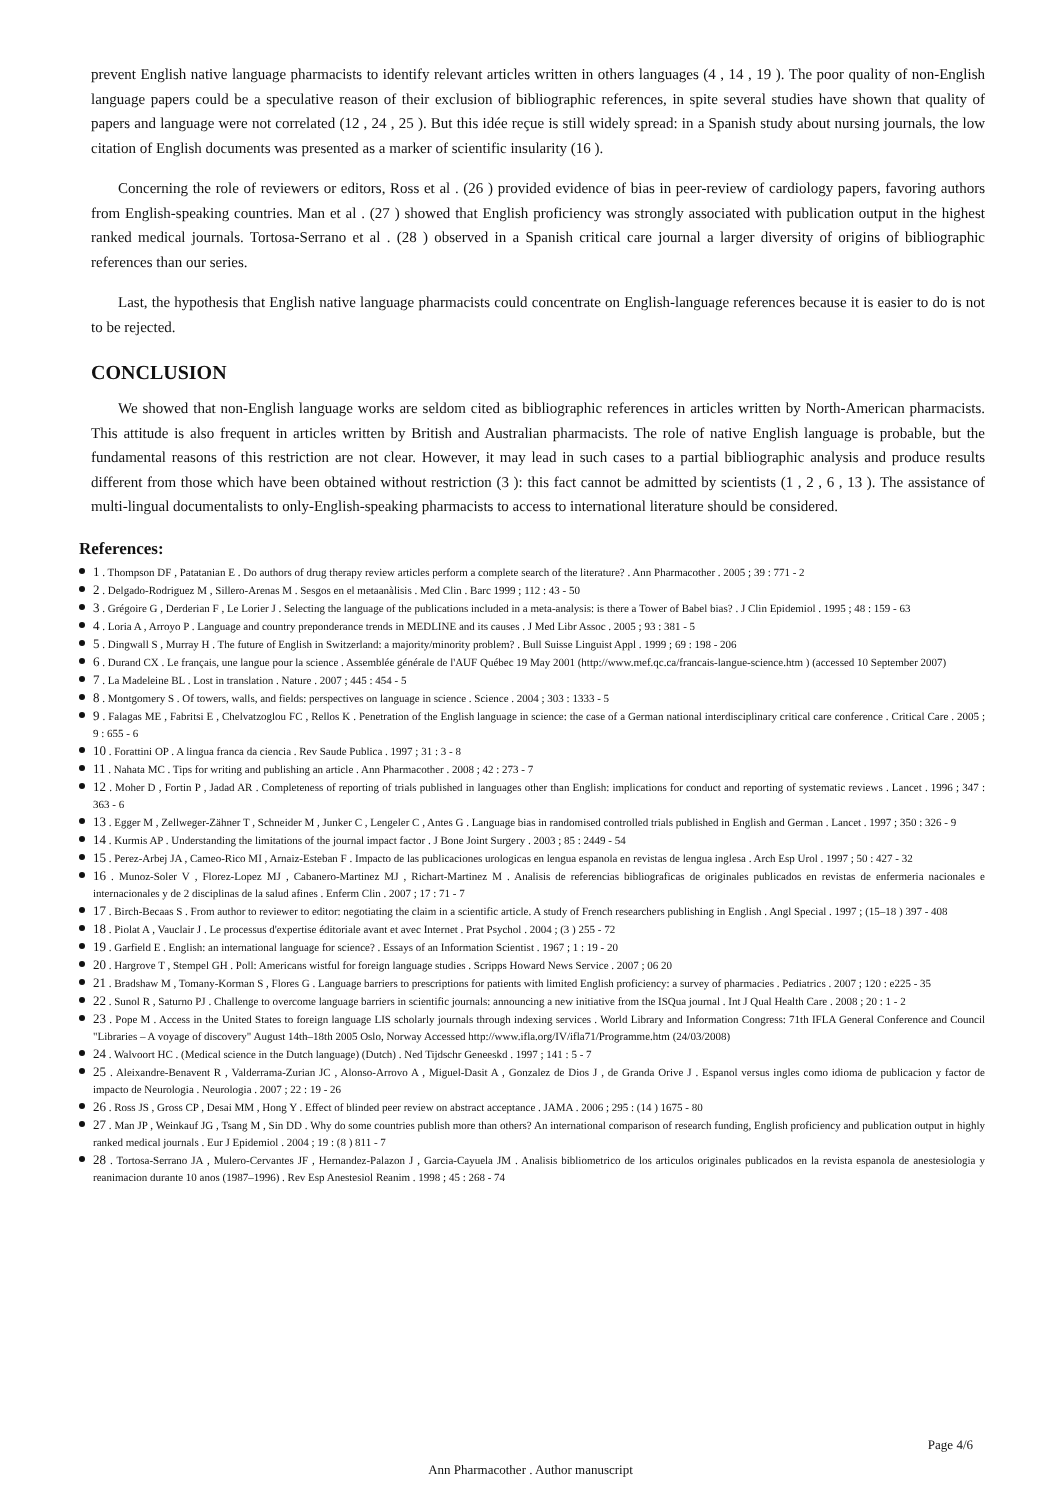prevent English native language pharmacists to identify relevant articles written in others languages (4 , 14 , 19 ). The poor quality of non-English language papers could be a speculative reason of their exclusion of bibliographic references, in spite several studies have shown that quality of papers and language were not correlated (12 , 24 , 25 ). But this idée reçue is still widely spread: in a Spanish study about nursing journals, the low citation of English documents was presented as a marker of scientific insularity (16 ).
Concerning the role of reviewers or editors, Ross et al . (26 ) provided evidence of bias in peer-review of cardiology papers, favoring authors from English-speaking countries. Man et al . (27 ) showed that English proficiency was strongly associated with publication output in the highest ranked medical journals. Tortosa-Serrano et al . (28 ) observed in a Spanish critical care journal a larger diversity of origins of bibliographic references than our series.
Last, the hypothesis that English native language pharmacists could concentrate on English-language references because it is easier to do is not to be rejected.
CONCLUSION
We showed that non-English language works are seldom cited as bibliographic references in articles written by North-American pharmacists. This attitude is also frequent in articles written by British and Australian pharmacists. The role of native English language is probable, but the fundamental reasons of this restriction are not clear. However, it may lead in such cases to a partial bibliographic analysis and produce results different from those which have been obtained without restriction (3 ): this fact cannot be admitted by scientists (1 , 2 , 6 , 13 ). The assistance of multi-lingual documentalists to only-English-speaking pharmacists to access to international literature should be considered.
References:
1 . Thompson DF , Patatanian E . Do authors of drug therapy review articles perform a complete search of the literature? . Ann Pharmacother . 2005 ; 39 : 771 - 2
2 . Delgado-Rodriguez M , Sillero-Arenas M . Sesgos en el metaanàlisis . Med Clin . Barc 1999 ; 112 : 43 - 50
3 . Grégoire G , Derderian F , Le Lorier J . Selecting the language of the publications included in a meta-analysis: is there a Tower of Babel bias? . J Clin Epidemiol . 1995 ; 48 : 159 - 63
4 . Loria A , Arroyo P . Language and country preponderance trends in MEDLINE and its causes . J Med Libr Assoc . 2005 ; 93 : 381 - 5
5 . Dingwall S , Murray H . The future of English in Switzerland: a majority/minority problem? . Bull Suisse Linguist Appl . 1999 ; 69 : 198 - 206
6 . Durand CX . Le français, une langue pour la science . Assemblée générale de l'AUF Québec 19 May 2001 (http://www.mef.qc.ca/francais-langue-science.htm ) (accessed 10 September 2007)
7 . La Madeleine BL . Lost in translation . Nature . 2007 ; 445 : 454 - 5
8 . Montgomery S . Of towers, walls, and fields: perspectives on language in science . Science . 2004 ; 303 : 1333 - 5
9 . Falagas ME , Fabritsi E , Chelvatzoglou FC , Rellos K . Penetration of the English language in science: the case of a German national interdisciplinary critical care conference . Critical Care . 2005 ; 9 : 655 - 6
10 . Forattini OP . A lingua franca da ciencia . Rev Saude Publica . 1997 ; 31 : 3 - 8
11 . Nahata MC . Tips for writing and publishing an article . Ann Pharmacother . 2008 ; 42 : 273 - 7
12 . Moher D , Fortin P , Jadad AR . Completeness of reporting of trials published in languages other than English: implications for conduct and reporting of systematic reviews . Lancet . 1996 ; 347 : 363 - 6
13 . Egger M , Zellweger-Zähner T , Schneider M , Junker C , Lengeler C , Antes G . Language bias in randomised controlled trials published in English and German . Lancet . 1997 ; 350 : 326 - 9
14 . Kurmis AP . Understanding the limitations of the journal impact factor . J Bone Joint Surgery . 2003 ; 85 : 2449 - 54
15 . Perez-Arbej JA , Cameo-Rico MI , Arnaiz-Esteban F . Impacto de las publicaciones urologicas en lengua espanola en revistas de lengua inglesa . Arch Esp Urol . 1997 ; 50 : 427 - 32
16 . Munoz-Soler V , Florez-Lopez MJ , Cabanero-Martinez MJ , Richart-Martinez M . Analisis de referencias bibliograficas de originales publicados en revistas de enfermeria nacionales e internacionales y de 2 disciplinas de la salud afines . Enferm Clin . 2007 ; 17 : 71 - 7
17 . Birch-Becaas S . From author to reviewer to editor: negotiating the claim in a scientific article. A study of French researchers publishing in English . Angl Special . 1997 ; (15–18 ) 397 - 408
18 . Piolat A , Vauclair J . Le processus d'expertise éditoriale avant et avec Internet . Prat Psychol . 2004 ; (3 ) 255 - 72
19 . Garfield E . English: an international language for science? . Essays of an Information Scientist . 1967 ; 1 : 19 - 20
20 . Hargrove T , Stempel GH . Poll: Americans wistful for foreign language studies . Scripps Howard News Service . 2007 ; 06 20
21 . Bradshaw M , Tomany-Korman S , Flores G . Language barriers to prescriptions for patients with limited English proficiency: a survey of pharmacies . Pediatrics . 2007 ; 120 : e225 - 35
22 . Sunol R , Saturno PJ . Challenge to overcome language barriers in scientific journals: announcing a new initiative from the ISQua journal . Int J Qual Health Care . 2008 ; 20 : 1 - 2
23 . Pope M . Access in the United States to foreign language LIS scholarly journals through indexing services . World Library and Information Congress: 71th IFLA General Conference and Council "Libraries – A voyage of discovery" August 14th–18th 2005 Oslo, Norway Accessed http://www.ifla.org/IV/ifla71/Programme.htm (24/03/2008)
24 . Walvoort HC . (Medical science in the Dutch language) (Dutch) . Ned Tijdschr Geneeskd . 1997 ; 141 : 5 - 7
25 . Aleixandre-Benavent R , Valderrama-Zurian JC , Alonso-Arrovo A , Miguel-Dasit A , Gonzalez de Dios J , de Granda Orive J . Espanol versus ingles como idioma de publicacion y factor de impacto de Neurologia . Neurologia . 2007 ; 22 : 19 - 26
26 . Ross JS , Gross CP , Desai MM , Hong Y . Effect of blinded peer review on abstract acceptance . JAMA . 2006 ; 295 : (14 ) 1675 - 80
27 . Man JP , Weinkauf JG , Tsang M , Sin DD . Why do some countries publish more than others? An international comparison of research funding, English proficiency and publication output in highly ranked medical journals . Eur J Epidemiol . 2004 ; 19 : (8 ) 811 - 7
28 . Tortosa-Serrano JA , Mulero-Cervantes JF , Hernandez-Palazon J , Garcia-Cayuela JM . Analisis bibliometrico de los articulos originales publicados en la revista espanola de anestesiologia y reanimacion durante 10 anos (1987–1996) . Rev Esp Anestesiol Reanim . 1998 ; 45 : 268 - 74
Page 4/6
Ann Pharmacother . Author manuscript